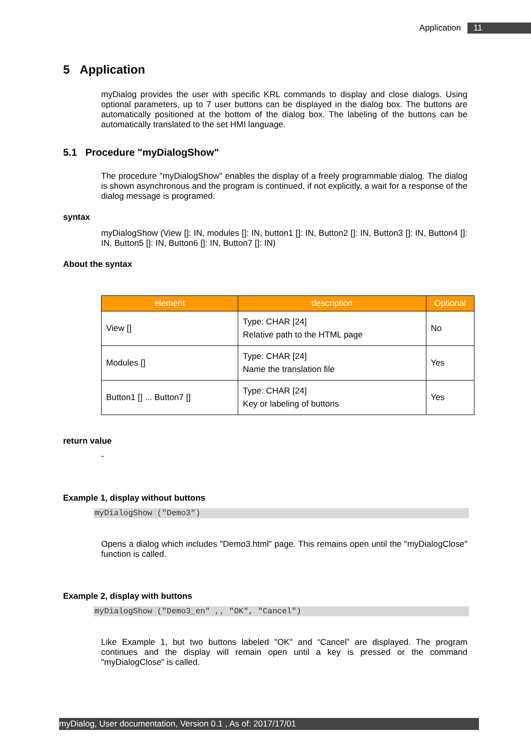Application 11
5 Application
myDialog provides the user with specific KRL commands to display and close dialogs. Using optional parameters, up to 7 user buttons can be displayed in the dialog box. The buttons are automatically positioned at the bottom of the dialog box. The labeling of the buttons can be automatically translated to the set HMI language.
5.1 Procedure "myDialogShow"
The procedure "myDialogShow" enables the display of a freely programmable dialog. The dialog is shown asynchronous and the program is continued, if not explicitly, a wait for a response of the dialog message is programed.
syntax
myDialogShow (View []: IN, modules []: IN, button1 []: IN, Button2 []: IN, Button3 []: IN, Button4 []: IN, Button5 []: IN, Button6 []: IN, Button7 []: IN)
About the syntax
| element | description | Optional |
| --- | --- | --- |
| View [] | Type: CHAR [24] Relative path to the HTML page | No |
| Modules [] | Type: CHAR [24] Name the translation file | Yes |
| Button1 [] ... Button7 [] | Type: CHAR [24] Key or labeling of buttons | Yes |
return value
-
Example 1, display without buttons
myDialogShow ("Demo3")
Opens a dialog which includes "Demo3.html" page. This remains open until the "myDialogClose" function is called.
Example 2, display with buttons
myDialogShow ("Demo3_en" ,, "OK", "Cancel")
Like Example 1, but two buttons labeled "OK" and “Cancel” are displayed. The program continues and the display will remain open until a key is pressed or the command "myDialogClose" is called.
myDialog, User documentation, Version 0.1 , As of: 2017/17/01